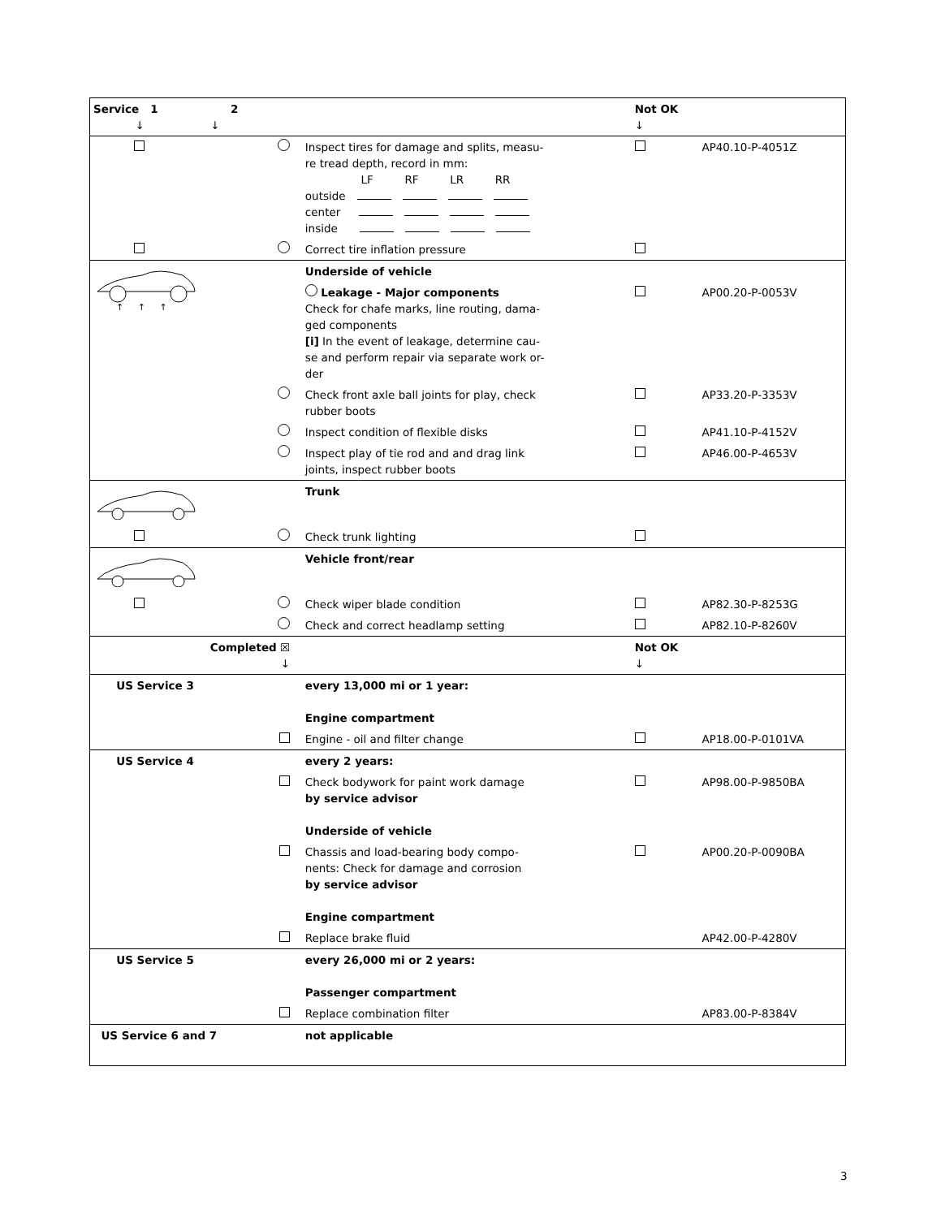| Service 1 2 ↓ ↓ | | | | Not OK ↓ | |
| | | | Inspect tires for damage and splits, measu- re tread depth, record in mm: LF RF LR RR outside center inside | | AP40.10-P-4051Z |
| | | | Correct tire inflation pressure | | |
| ↑ ↑ ↑ | | | Underside of vehicle | | |
| | | | Leakage - Major components Check for chafe marks, line routing, dama- ged components [i] In the event of leakage, determine cau- se and perform repair via separate work or- der | | AP00.20-P-0053V |
| | | | Check front axle ball joints for play, check rubber boots | | AP33.20-P-3353V |
| | | | Inspect condition of flexible disks | | AP41.10-P-4152V |
| | | | Inspect play of tie rod and and drag link joints, inspect rubber boots | | AP46.00-P-4653V |
| | | | Trunk | | |
| | | | Check trunk lighting | | |
| | | | Vehicle front/rear | | |
| | | | Check wiper blade condition | | AP82.30-P-8253G |
| | | | Check and correct headlamp setting | | AP82.10-P-8260V |
| Completed ☒ ↓ | | | | Not OK ↓ | |
| US Service 3 | | | every 13,000 mi or 1 year: Engine compartment | | |
| | | | Engine - oil and filter change | | AP18.00-P-0101VA |
| US Service 4 | | | every 2 years: | | |
| | | | Check bodywork for paint work damage by service advisor Underside of vehicle | | AP98.00-P-9850BA |
| | | | Chassis and load-bearing body compo- nents: Check for damage and corrosion by service advisor Engine compartment | | AP00.20-P-0090BA |
| | | | Replace brake fluid | | AP42.00-P-4280V |
| US Service 5 | | | every 26,000 mi or 2 years: Passenger compartment | | |
| | | | Replace combination filter | | AP83.00-P-8384V |
| US Service 6 and 7 | | | not applicable | | |
3